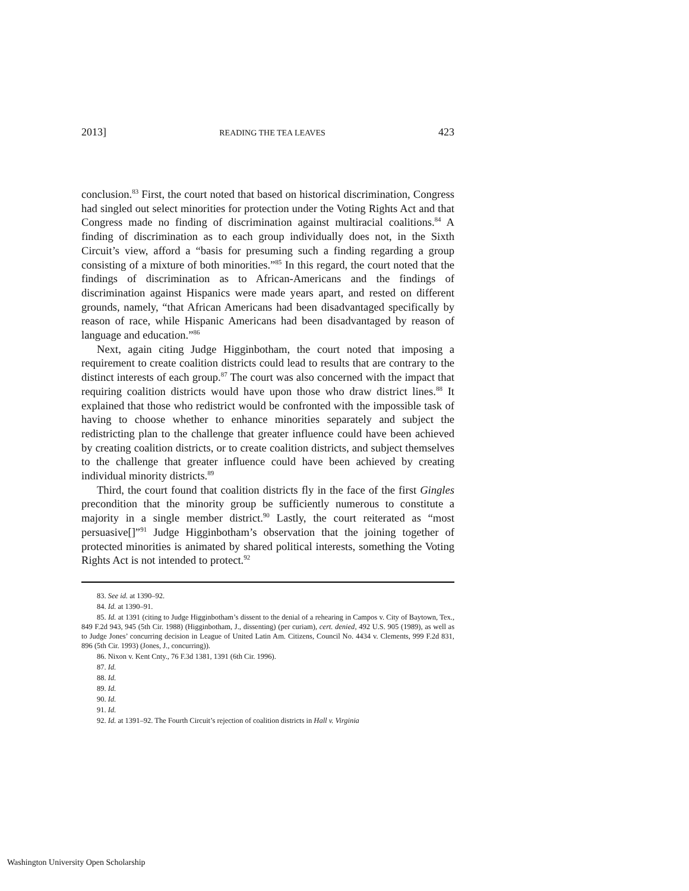2013] READING THE TEA LEAVES 423
conclusion.<sup>83</sup> First, the court noted that based on historical discrimination, Congress had singled out select minorities for protection under the Voting Rights Act and that Congress made no finding of discrimination against multiracial coalitions.<sup>84</sup> A finding of discrimination as to each group individually does not, in the Sixth Circuit’s view, afford a “basis for presuming such a finding regarding a group consisting of a mixture of both minorities.”<sup>85</sup> In this regard, the court noted that the findings of discrimination as to African-Americans and the findings of discrimination against Hispanics were made years apart, and rested on different grounds, namely, “that African Americans had been disadvantaged specifically by reason of race, while Hispanic Americans had been disadvantaged by reason of language and education.”<sup>86</sup>
Next, again citing Judge Higginbotham, the court noted that imposing a requirement to create coalition districts could lead to results that are contrary to the distinct interests of each group.<sup>87</sup> The court was also concerned with the impact that requiring coalition districts would have upon those who draw district lines.<sup>88</sup> It explained that those who redistrict would be confronted with the impossible task of having to choose whether to enhance minorities separately and subject the redistricting plan to the challenge that greater influence could have been achieved by creating coalition districts, or to create coalition districts, and subject themselves to the challenge that greater influence could have been achieved by creating individual minority districts.<sup>89</sup>
Third, the court found that coalition districts fly in the face of the first Gingles precondition that the minority group be sufficiently numerous to constitute a majority in a single member district.<sup>90</sup> Lastly, the court reiterated as “most persuasive[]”<sup>91</sup> Judge Higginbotham’s observation that the joining together of protected minorities is animated by shared political interests, something the Voting Rights Act is not intended to protect.<sup>92</sup>
83. See id. at 1390–92.
84. Id. at 1390–91.
85. Id. at 1391 (citing to Judge Higginbotham’s dissent to the denial of a rehearing in Campos v. City of Baytown, Tex., 849 F.2d 943, 945 (5th Cir. 1988) (Higginbotham, J., dissenting) (per curiam), cert. denied, 492 U.S. 905 (1989), as well as to Judge Jones’ concurring decision in League of United Latin Am. Citizens, Council No. 4434 v. Clements, 999 F.2d 831, 896 (5th Cir. 1993) (Jones, J., concurring)).
86. Nixon v. Kent Cnty., 76 F.3d 1381, 1391 (6th Cir. 1996).
87. Id.
88. Id.
89. Id.
90. Id.
91. Id.
92. Id. at 1391–92. The Fourth Circuit’s rejection of coalition districts in Hall v. Virginia
Washington University Open Scholarship